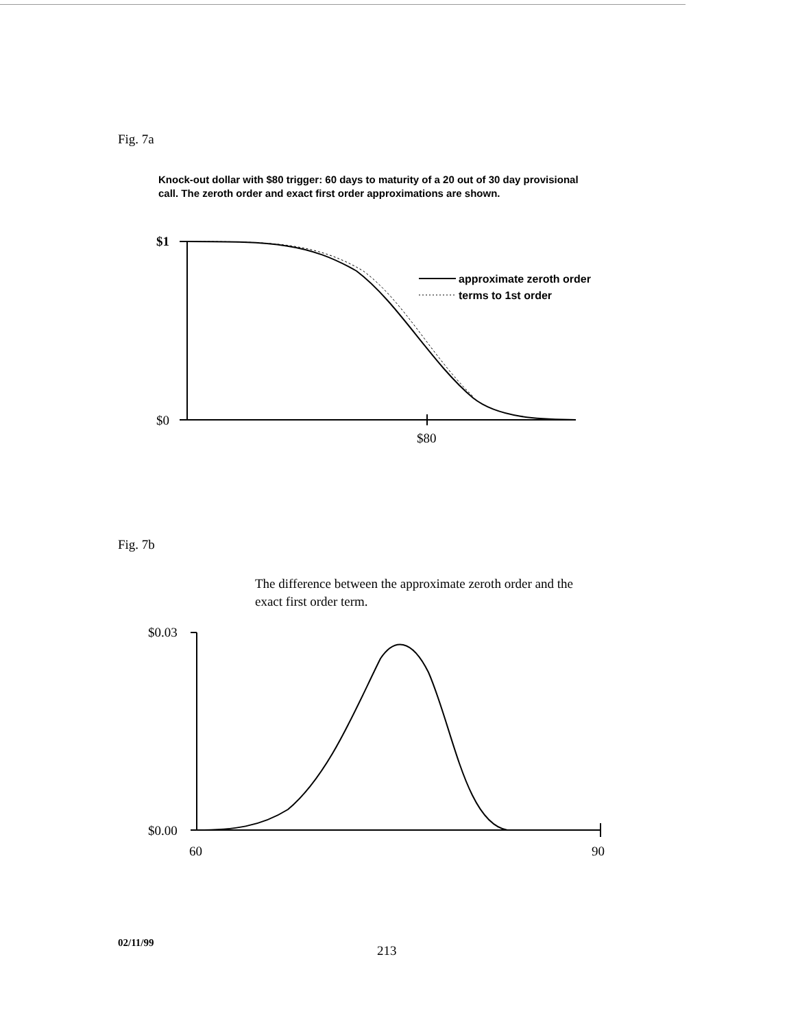Fig. 7a
Knock-out dollar with $80 trigger: 60 days to maturity of a 20 out of 30 day provisional call. The zeroth order and exact first order approximations are shown.
$1
$0
$80
approximate zeroth order
terms to 1st order
Fig. 7b
The difference between the approximate zeroth order and the exact first order term.
$0.03
$0.00
60 90
02/11/99
213